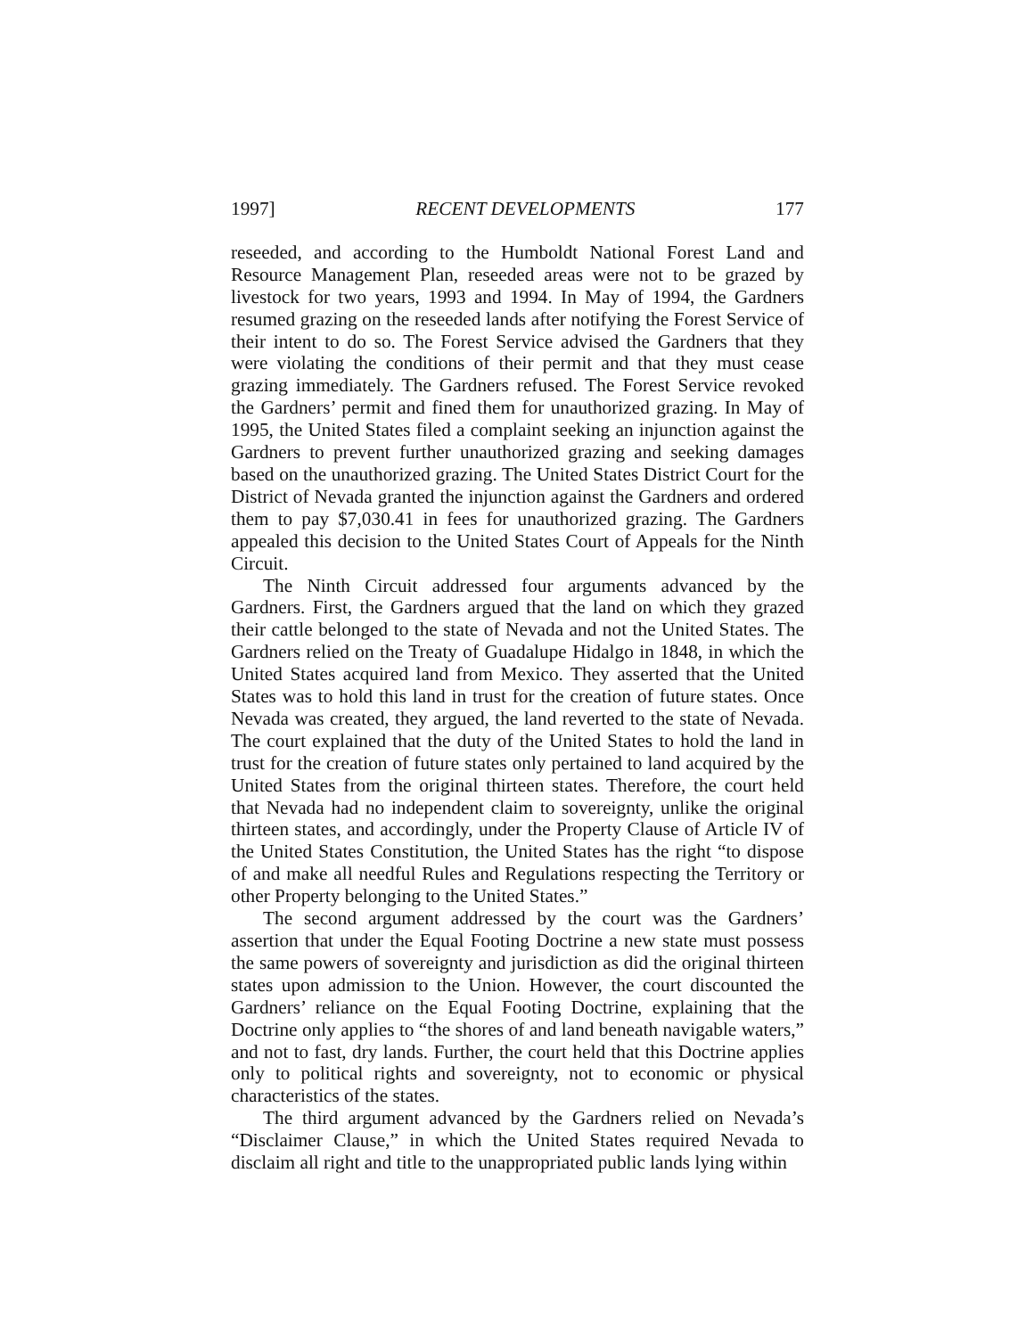1997] RECENT DEVELOPMENTS 177
reseeded, and according to the Humboldt National Forest Land and Resource Management Plan, reseeded areas were not to be grazed by livestock for two years, 1993 and 1994. In May of 1994, the Gardners resumed grazing on the reseeded lands after notifying the Forest Service of their intent to do so. The Forest Service advised the Gardners that they were violating the conditions of their permit and that they must cease grazing immediately. The Gardners refused. The Forest Service revoked the Gardners’ permit and fined them for unauthorized grazing. In May of 1995, the United States filed a complaint seeking an injunction against the Gardners to prevent further unauthorized grazing and seeking damages based on the unauthorized grazing. The United States District Court for the District of Nevada granted the injunction against the Gardners and ordered them to pay $7,030.41 in fees for unauthorized grazing. The Gardners appealed this decision to the United States Court of Appeals for the Ninth Circuit.
The Ninth Circuit addressed four arguments advanced by the Gardners. First, the Gardners argued that the land on which they grazed their cattle belonged to the state of Nevada and not the United States. The Gardners relied on the Treaty of Guadalupe Hidalgo in 1848, in which the United States acquired land from Mexico. They asserted that the United States was to hold this land in trust for the creation of future states. Once Nevada was created, they argued, the land reverted to the state of Nevada. The court explained that the duty of the United States to hold the land in trust for the creation of future states only pertained to land acquired by the United States from the original thirteen states. Therefore, the court held that Nevada had no independent claim to sovereignty, unlike the original thirteen states, and accordingly, under the Property Clause of Article IV of the United States Constitution, the United States has the right “to dispose of and make all needful Rules and Regulations respecting the Territory or other Property belonging to the United States.”
The second argument addressed by the court was the Gardners’ assertion that under the Equal Footing Doctrine a new state must possess the same powers of sovereignty and jurisdiction as did the original thirteen states upon admission to the Union. However, the court discounted the Gardners’ reliance on the Equal Footing Doctrine, explaining that the Doctrine only applies to “the shores of and land beneath navigable waters,” and not to fast, dry lands. Further, the court held that this Doctrine applies only to political rights and sovereignty, not to economic or physical characteristics of the states.
The third argument advanced by the Gardners relied on Nevada’s “Disclaimer Clause,” in which the United States required Nevada to disclaim all right and title to the unappropriated public lands lying within